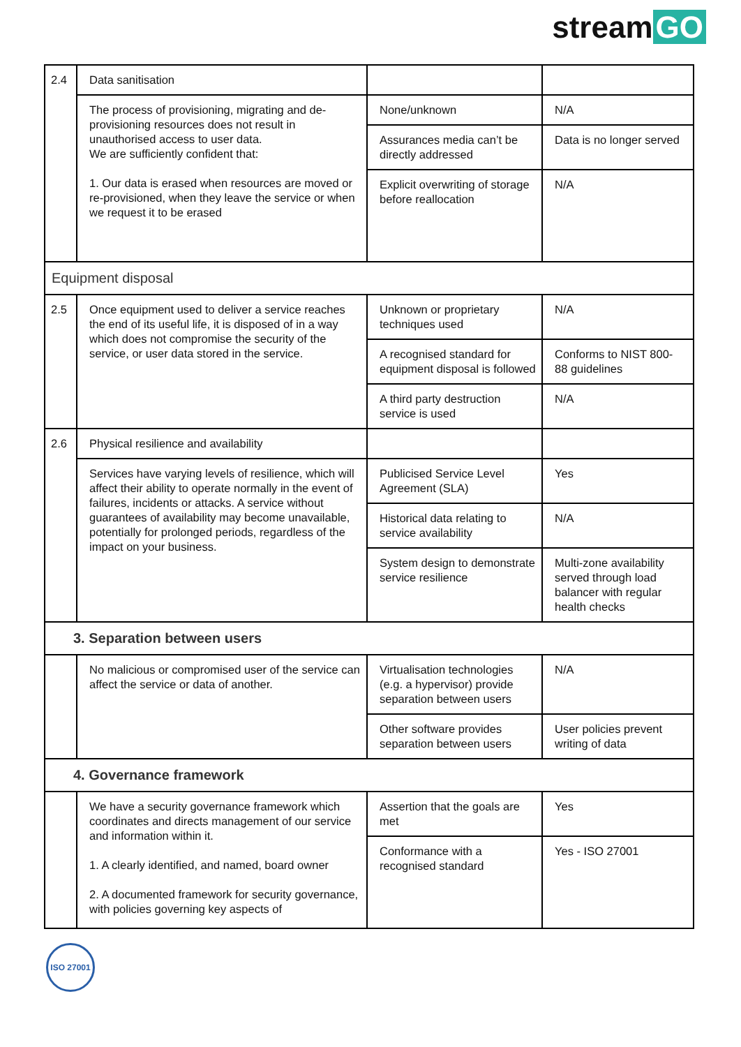stream GO
| 2.4 | Data sanitisation | | |
| | The process of provisioning, migrating and de-provisioning resources does not result in unauthorised access to user data. We are sufficiently confident that: 1. Our data is erased when resources are moved or re-provisioned, when they leave the service or when we request it to be erased | None/unknown | N/A |
| | | Assurances media can’t be directly addressed | Data is no longer served |
| | | Explicit overwriting of storage before reallocation | N/A |
| Equipment disposal | | | |
| 2.5 | Once equipment used to deliver a service reaches the end of its useful life, it is disposed of in a way which does not compromise the security of the service, or user data stored in the service. | Unknown or proprietary techniques used | N/A |
| | | A recognised standard for equipment disposal is followed | Conforms to NIST 800- 88 guidelines |
| | | A third party destruction service is used | N/A |
| 2.6 | Physical resilience and availability | | |
| | Services have varying levels of resilience, which will affect their ability to operate normally in the event of failures, incidents or attacks. A service without guarantees of availability may become unavailable, potentially for prolonged periods, regardless of the impact on your business. | Publicised Service Level Agreement (SLA) | Yes |
| | | Historical data relating to service availability | N/A |
| | | System design to demonstrate service resilience | Multi-zone availability served through load balancer with regular health checks |
| 3. Separation between users | | | |
| | No malicious or compromised user of the service can affect the service or data of another. | Virtualisation technologies (e.g. a hypervisor) provide separation between users | N/A |
| | | Other software provides separation between users | User policies prevent writing of data |
| 4. Governance framework | | | |
| | We have a security governance framework which coordinates and directs management of our service and information within it. 1. A clearly identified, and named, board owner 2. A documented framework for security governance, with policies governing key aspects of | Assertion that the goals are met | Yes |
| | | Conformance with a recognised standard | Yes - ISO 27001 |
ISO 27001